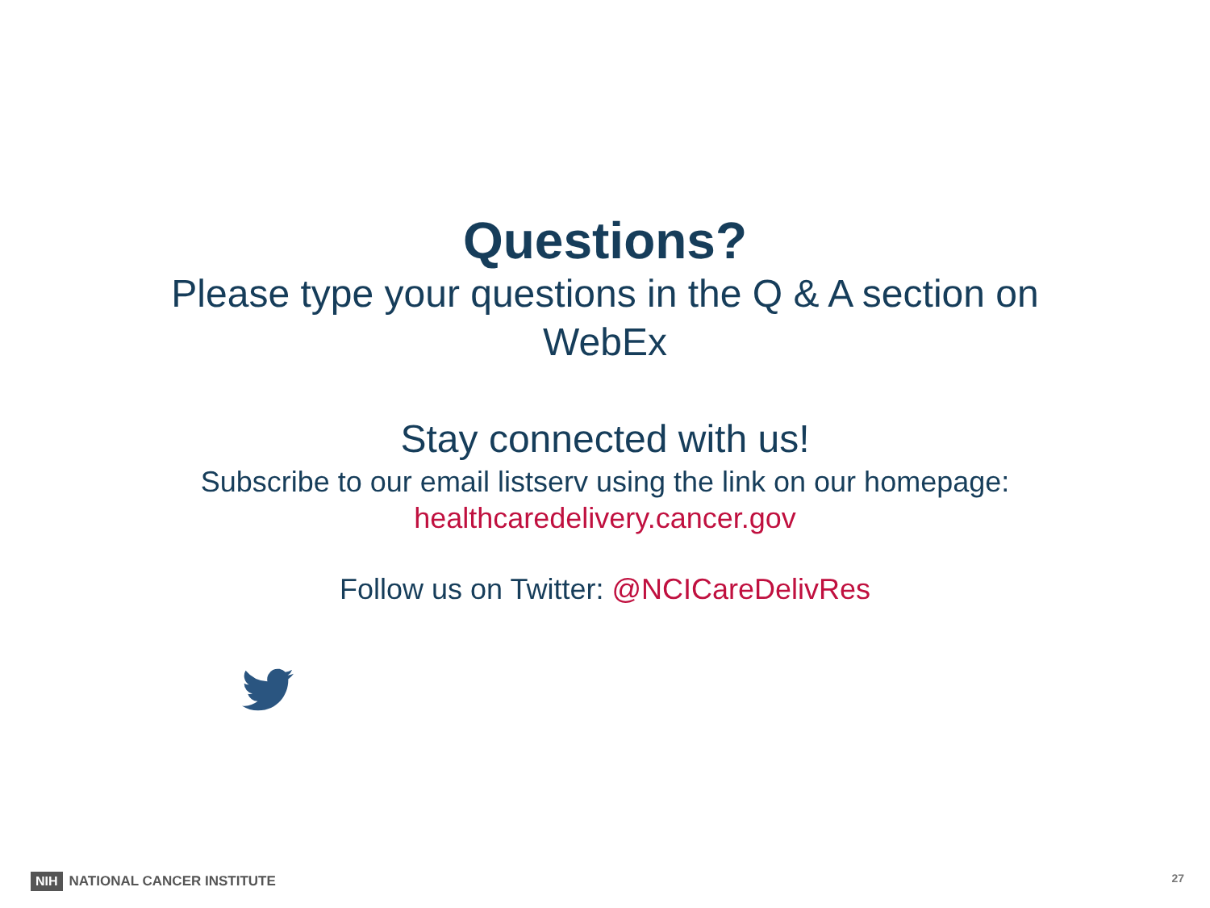Questions?
Please type your questions in the Q & A section on WebEx
Stay connected with us!
Subscribe to our email listserv using the link on our homepage:
healthcaredelivery.cancer.gov
Follow us on Twitter: @NCICareDelivRes
NIH NATIONAL CANCER INSTITUTE 27